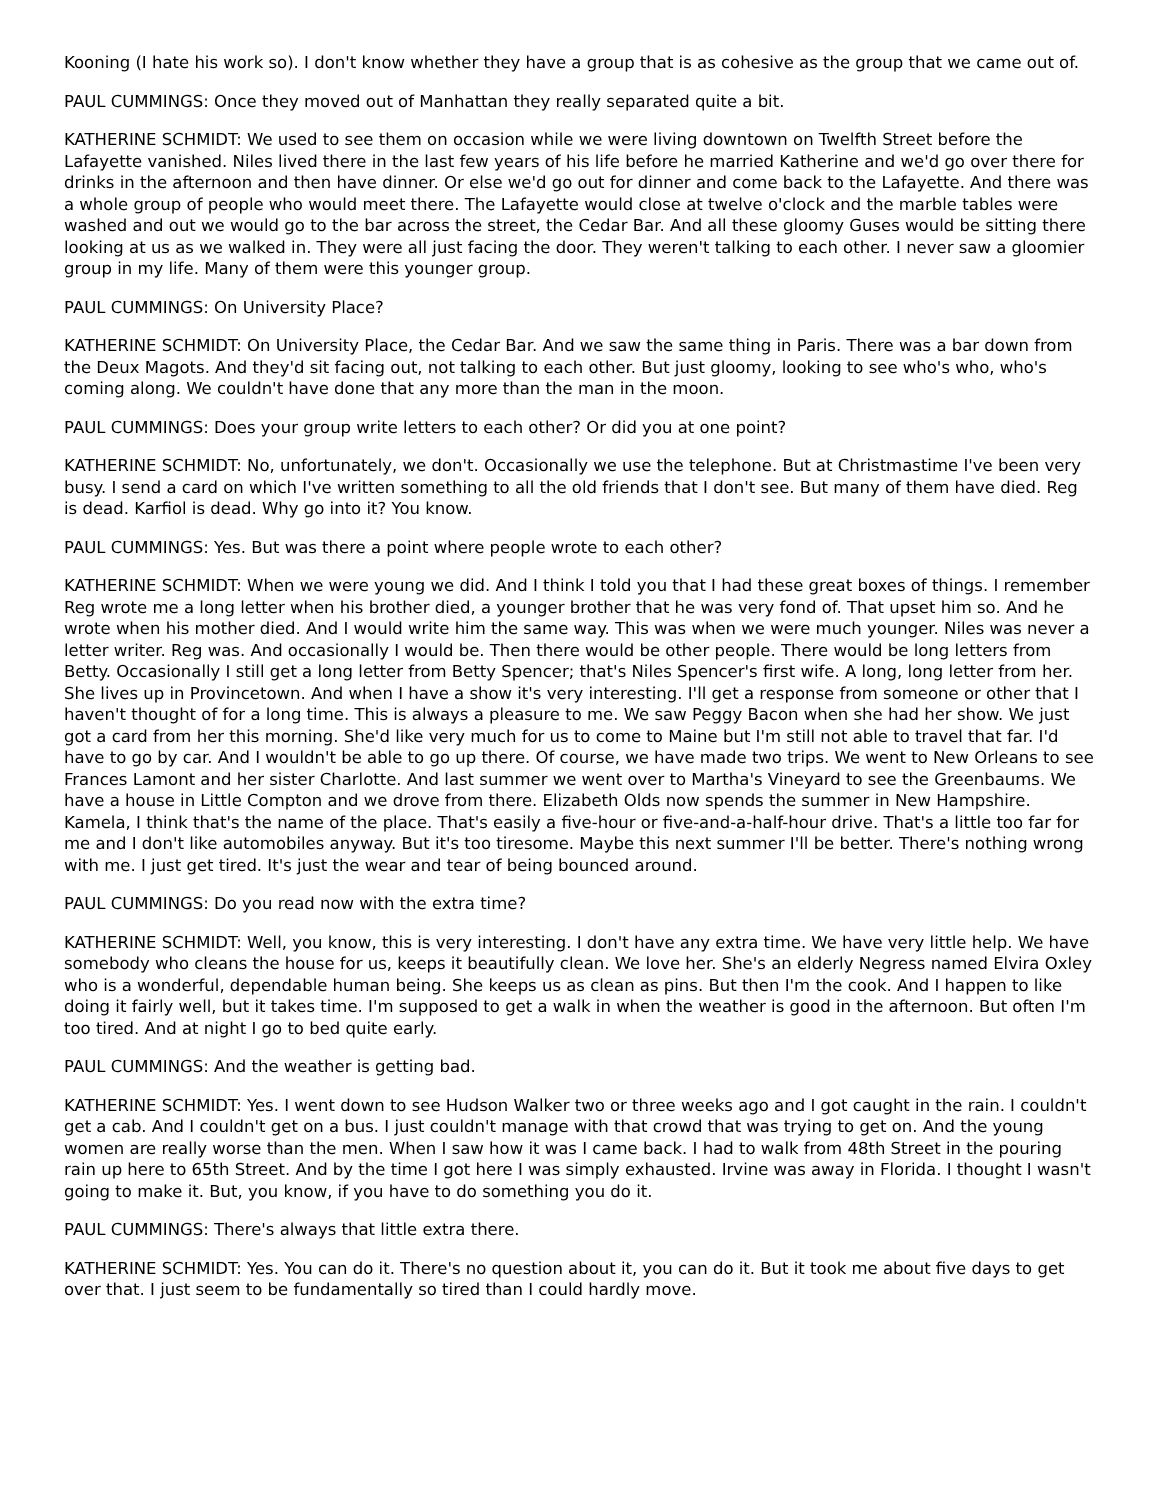Kooning (I hate his work so). I don't know whether they have a group that is as cohesive as the group that we came out of.
PAUL CUMMINGS: Once they moved out of Manhattan they really separated quite a bit.
KATHERINE SCHMIDT: We used to see them on occasion while we were living downtown on Twelfth Street before the Lafayette vanished. Niles lived there in the last few years of his life before he married Katherine and we'd go over there for drinks in the afternoon and then have dinner. Or else we'd go out for dinner and come back to the Lafayette. And there was a whole group of people who would meet there. The Lafayette would close at twelve o'clock and the marble tables were washed and out we would go to the bar across the street, the Cedar Bar. And all these gloomy Guses would be sitting there looking at us as we walked in. They were all just facing the door. They weren't talking to each other. I never saw a gloomier group in my life. Many of them were this younger group.
PAUL CUMMINGS: On University Place?
KATHERINE SCHMIDT: On University Place, the Cedar Bar. And we saw the same thing in Paris. There was a bar down from the Deux Magots. And they'd sit facing out, not talking to each other. But just gloomy, looking to see who's who, who's coming along. We couldn't have done that any more than the man in the moon.
PAUL CUMMINGS: Does your group write letters to each other? Or did you at one point?
KATHERINE SCHMIDT: No, unfortunately, we don't. Occasionally we use the telephone. But at Christmastime I've been very busy. I send a card on which I've written something to all the old friends that I don't see. But many of them have died. Reg is dead. Karfiol is dead. Why go into it? You know.
PAUL CUMMINGS: Yes. But was there a point where people wrote to each other?
KATHERINE SCHMIDT: When we were young we did. And I think I told you that I had these great boxes of things. I remember Reg wrote me a long letter when his brother died, a younger brother that he was very fond of. That upset him so. And he wrote when his mother died. And I would write him the same way. This was when we were much younger. Niles was never a letter writer. Reg was. And occasionally I would be. Then there would be other people. There would be long letters from Betty. Occasionally I still get a long letter from Betty Spencer; that's Niles Spencer's first wife. A long, long letter from her. She lives up in Provincetown. And when I have a show it's very interesting. I'll get a response from someone or other that I haven't thought of for a long time. This is always a pleasure to me. We saw Peggy Bacon when she had her show. We just got a card from her this morning. She'd like very much for us to come to Maine but I'm still not able to travel that far. I'd have to go by car. And I wouldn't be able to go up there. Of course, we have made two trips. We went to New Orleans to see Frances Lamont and her sister Charlotte. And last summer we went over to Martha's Vineyard to see the Greenbaums. We have a house in Little Compton and we drove from there. Elizabeth Olds now spends the summer in New Hampshire. Kamela, I think that's the name of the place. That's easily a five-hour or five-and-a-half-hour drive. That's a little too far for me and I don't like automobiles anyway. But it's too tiresome. Maybe this next summer I'll be better. There's nothing wrong with me. I just get tired. It's just the wear and tear of being bounced around.
PAUL CUMMINGS: Do you read now with the extra time?
KATHERINE SCHMIDT: Well, you know, this is very interesting. I don't have any extra time. We have very little help. We have somebody who cleans the house for us, keeps it beautifully clean. We love her. She's an elderly Negress named Elvira Oxley who is a wonderful, dependable human being. She keeps us as clean as pins. But then I'm the cook. And I happen to like doing it fairly well, but it takes time. I'm supposed to get a walk in when the weather is good in the afternoon. But often I'm too tired. And at night I go to bed quite early.
PAUL CUMMINGS: And the weather is getting bad.
KATHERINE SCHMIDT: Yes. I went down to see Hudson Walker two or three weeks ago and I got caught in the rain. I couldn't get a cab. And I couldn't get on a bus. I just couldn't manage with that crowd that was trying to get on. And the young women are really worse than the men. When I saw how it was I came back. I had to walk from 48th Street in the pouring rain up here to 65th Street. And by the time I got here I was simply exhausted. Irvine was away in Florida. I thought I wasn't going to make it. But, you know, if you have to do something you do it.
PAUL CUMMINGS: There's always that little extra there.
KATHERINE SCHMIDT: Yes. You can do it. There's no question about it, you can do it. But it took me about five days to get over that. I just seem to be fundamentally so tired than I could hardly move.